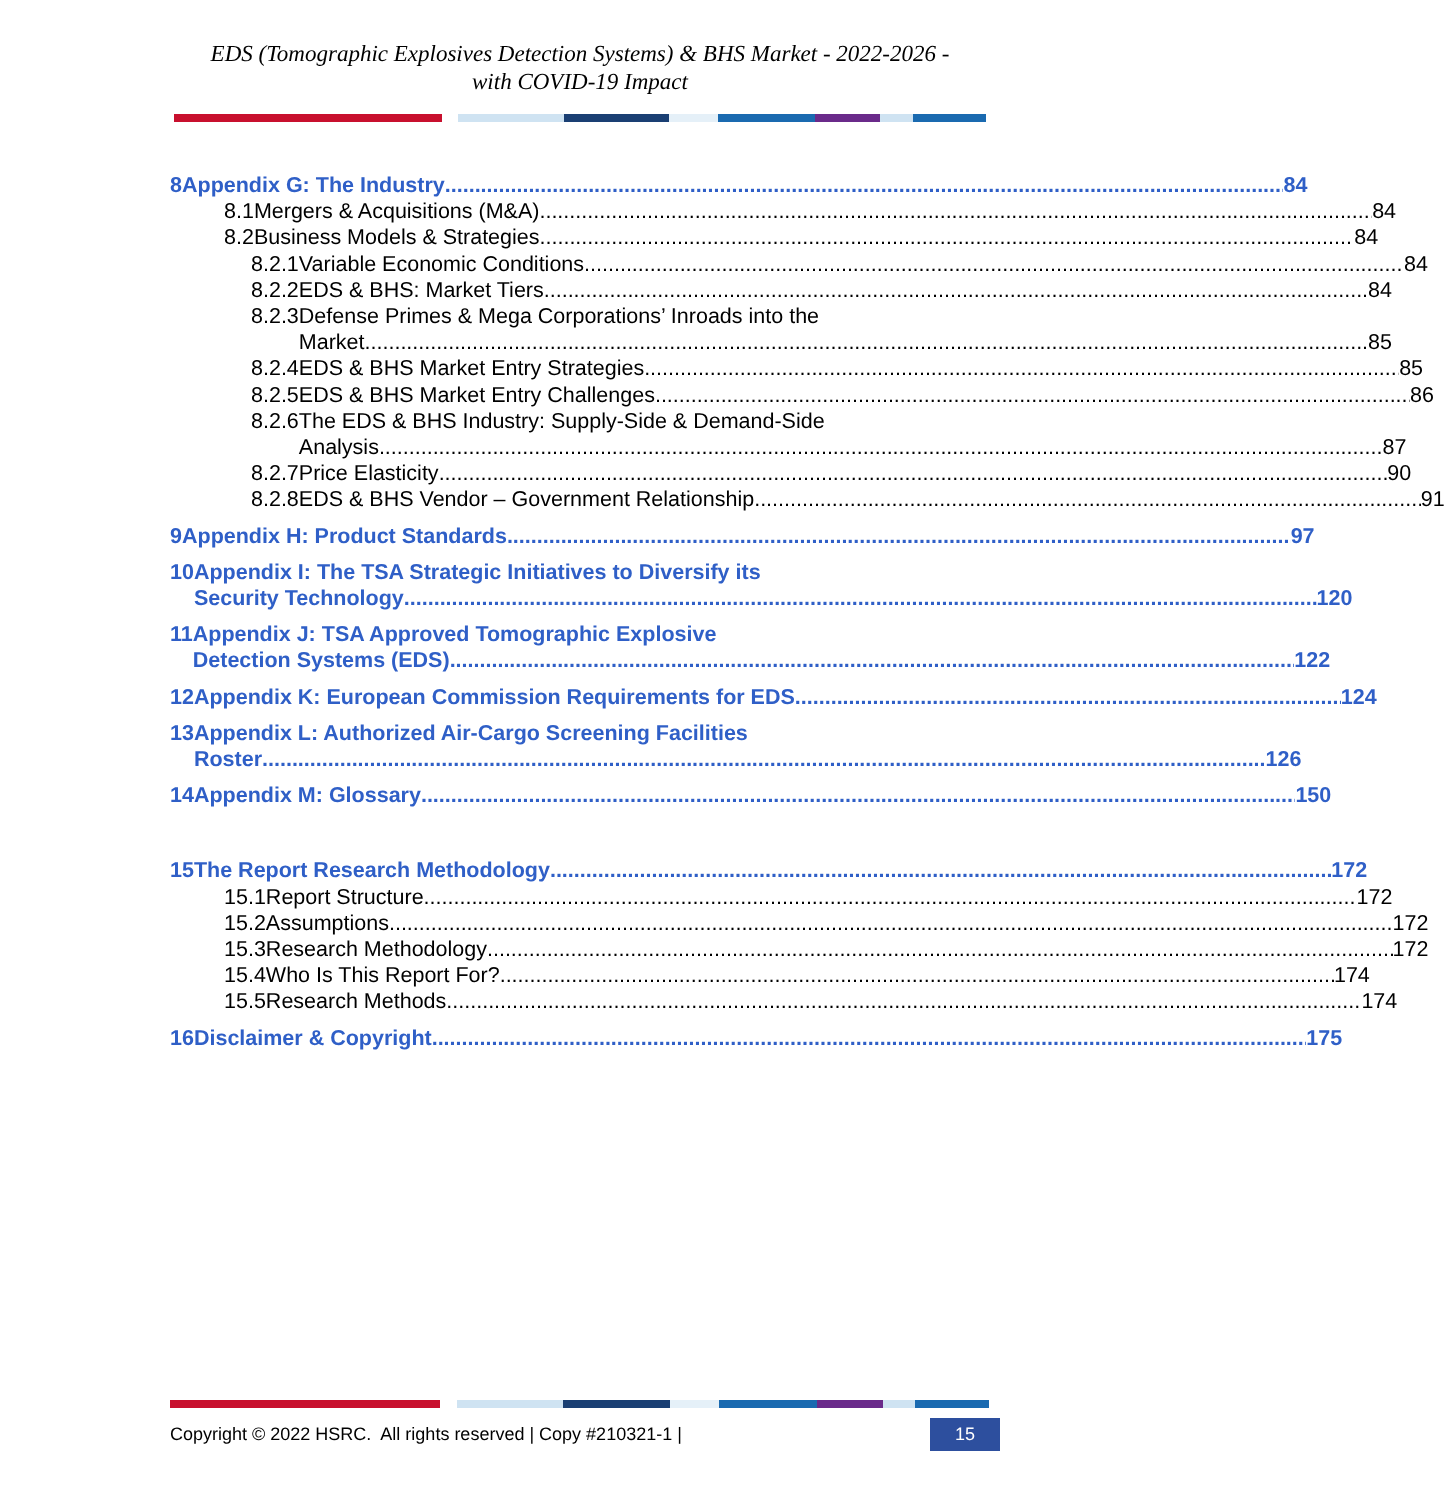EDS (Tomographic Explosives Detection Systems) & BHS Market - 2022-2026 -
with COVID-19 Impact
8 Appendix G: The Industry 84
8.1 Mergers & Acquisitions (M&A) 84
8.2 Business Models & Strategies 84
8.2.1 Variable Economic Conditions 84
8.2.2 EDS & BHS: Market Tiers 84
8.2.3 Defense Primes & Mega Corporations’ Inroads into the
Market 85
8.2.4 EDS & BHS Market Entry Strategies 85
8.2.5 EDS & BHS Market Entry Challenges 86
8.2.6 The EDS & BHS Industry: Supply-Side & Demand-Side
Analysis 87
8.2.7 Price Elasticity 90
8.2.8 EDS & BHS Vendor – Government Relationship 91
9 Appendix H: Product Standards 97
10 Appendix I: The TSA Strategic Initiatives to Diversify its
Security Technology 120
11 Appendix J: TSA Approved Tomographic Explosive
Detection Systems (EDS) 122
12 Appendix K: European Commission Requirements for EDS 124
13 Appendix L: Authorized Air-Cargo Screening Facilities
Roster 126
14 Appendix M: Glossary 150
15 The Report Research Methodology 172
15.1 Report Structure 172
15.2 Assumptions 172
15.3 Research Methodology 172
15.4 Who Is This Report For? 174
15.5 Research Methods 174
16 Disclaimer & Copyright 175
Copyright © 2022 HSRC. All rights reserved | Copy #210321-1 | 15